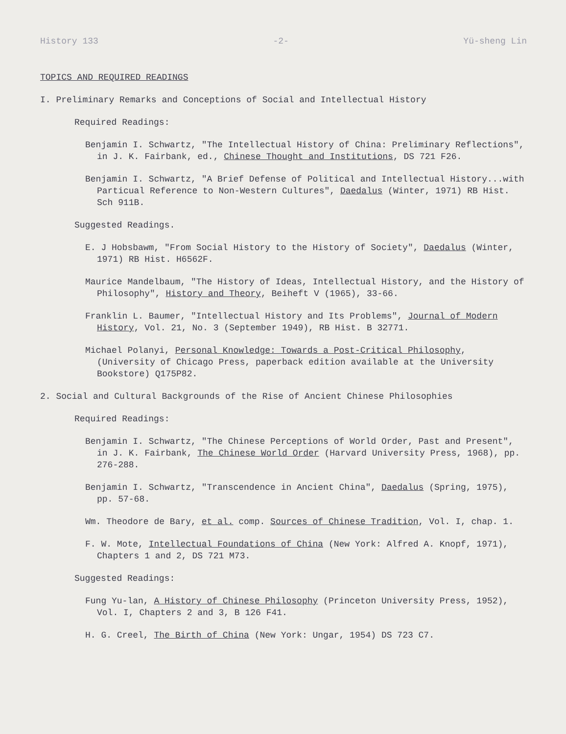History 133 -2- Yü-sheng Lin
TOPICS AND REQUIRED READINGS
I. Preliminary Remarks and Conceptions of Social and Intellectual History
Required Readings:
Benjamin I. Schwartz, "The Intellectual History of China: Preliminary Reflections", in J. K. Fairbank, ed., Chinese Thought and Institutions, DS 721 F26.
Benjamin I. Schwartz, "A Brief Defense of Political and Intellectual History...with Particual Reference to Non-Western Cultures", Daedalus (Winter, 1971) RB Hist. Sch 911B.
Suggested Readings.
E. J Hobsbawm, "From Social History to the History of Society", Daedalus (Winter, 1971) RB Hist. H6562F.
Maurice Mandelbaum, "The History of Ideas, Intellectual History, and the History of Philosophy", History and Theory, Beiheft V (1965), 33-66.
Franklin L. Baumer, "Intellectual History and Its Problems", Journal of Modern History, Vol. 21, No. 3 (September 1949), RB Hist. B 32771.
Michael Polanyi, Personal Knowledge: Towards a Post-Critical Philosophy, (University of Chicago Press, paperback edition available at the University Bookstore) Q175P82.
2. Social and Cultural Backgrounds of the Rise of Ancient Chinese Philosophies
Required Readings:
Benjamin I. Schwartz, "The Chinese Perceptions of World Order, Past and Present", in J. K. Fairbank, The Chinese World Order (Harvard University Press, 1968), pp. 276-288.
Benjamin I. Schwartz, "Transcendence in Ancient China", Daedalus (Spring, 1975), pp. 57-68.
Wm. Theodore de Bary, et al. comp. Sources of Chinese Tradition, Vol. I, chap. 1.
F. W. Mote, Intellectual Foundations of China (New York: Alfred A. Knopf, 1971), Chapters 1 and 2, DS 721 M73.
Suggested Readings:
Fung Yu-lan, A History of Chinese Philosophy (Princeton University Press, 1952), Vol. I, Chapters 2 and 3, B 126 F41.
H. G. Creel, The Birth of China (New York: Ungar, 1954) DS 723 C7.